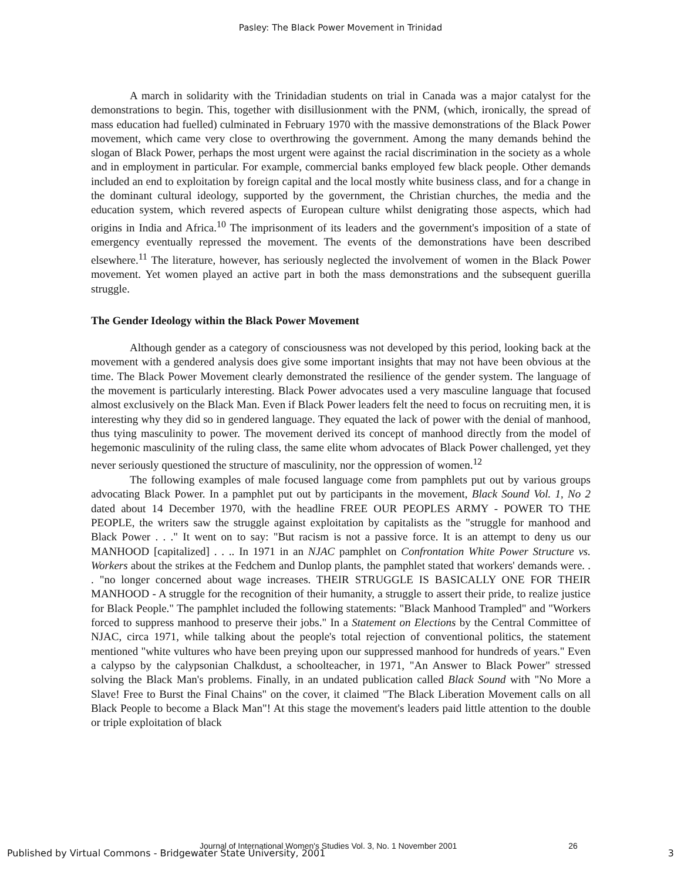Pasley: The Black Power Movement in Trinidad
A march in solidarity with the Trinidadian students on trial in Canada was a major catalyst for the demonstrations to begin. This, together with disillusionment with the PNM, (which, ironically, the spread of mass education had fuelled) culminated in February 1970 with the massive demonstrations of the Black Power movement, which came very close to overthrowing the government. Among the many demands behind the slogan of Black Power, perhaps the most urgent were against the racial discrimination in the society as a whole and in employment in particular. For example, commercial banks employed few black people. Other demands included an end to exploitation by foreign capital and the local mostly white business class, and for a change in the dominant cultural ideology, supported by the government, the Christian churches, the media and the education system, which revered aspects of European culture whilst denigrating those aspects, which had origins in India and Africa.<sup>10</sup> The imprisonment of its leaders and the government's imposition of a state of emergency eventually repressed the movement. The events of the demonstrations have been described elsewhere.<sup>11</sup> The literature, however, has seriously neglected the involvement of women in the Black Power movement. Yet women played an active part in both the mass demonstrations and the subsequent guerilla struggle.
The Gender Ideology within the Black Power Movement
Although gender as a category of consciousness was not developed by this period, looking back at the movement with a gendered analysis does give some important insights that may not have been obvious at the time. The Black Power Movement clearly demonstrated the resilience of the gender system. The language of the movement is particularly interesting. Black Power advocates used a very masculine language that focused almost exclusively on the Black Man. Even if Black Power leaders felt the need to focus on recruiting men, it is interesting why they did so in gendered language. They equated the lack of power with the denial of manhood, thus tying masculinity to power. The movement derived its concept of manhood directly from the model of hegemonic masculinity of the ruling class, the same elite whom advocates of Black Power challenged, yet they never seriously questioned the structure of masculinity, nor the oppression of women.<sup>12</sup>
The following examples of male focused language come from pamphlets put out by various groups advocating Black Power. In a pamphlet put out by participants in the movement, Black Sound Vol. 1, No 2 dated about 14 December 1970, with the headline FREE OUR PEOPLES ARMY - POWER TO THE PEOPLE, the writers saw the struggle against exploitation by capitalists as the "struggle for manhood and Black Power . . ." It went on to say: "But racism is not a passive force. It is an attempt to deny us our MANHOOD [capitalized] . . .. In 1971 in an NJAC pamphlet on Confrontation White Power Structure vs. Workers about the strikes at the Fedchem and Dunlop plants, the pamphlet stated that workers' demands were. . . "no longer concerned about wage increases. THEIR STRUGGLE IS BASICALLY ONE FOR THEIR MANHOOD - A struggle for the recognition of their humanity, a struggle to assert their pride, to realize justice for Black People." The pamphlet included the following statements: "Black Manhood Trampled" and "Workers forced to suppress manhood to preserve their jobs." In a Statement on Elections by the Central Committee of NJAC, circa 1971, while talking about the people's total rejection of conventional politics, the statement mentioned "white vultures who have been preying upon our suppressed manhood for hundreds of years." Even a calypso by the calypsonian Chalkdust, a schoolteacher, in 1971, "An Answer to Black Power" stressed solving the Black Man's problems. Finally, in an undated publication called Black Sound with "No More a Slave! Free to Burst the Final Chains" on the cover, it claimed "The Black Liberation Movement calls on all Black People to become a Black Man"! At this stage the movement's leaders paid little attention to the double or triple exploitation of black
Journal of International Women's Studies Vol. 3, No. 1 November 2001 26
Published by Virtual Commons - Bridgewater State University, 2001 3